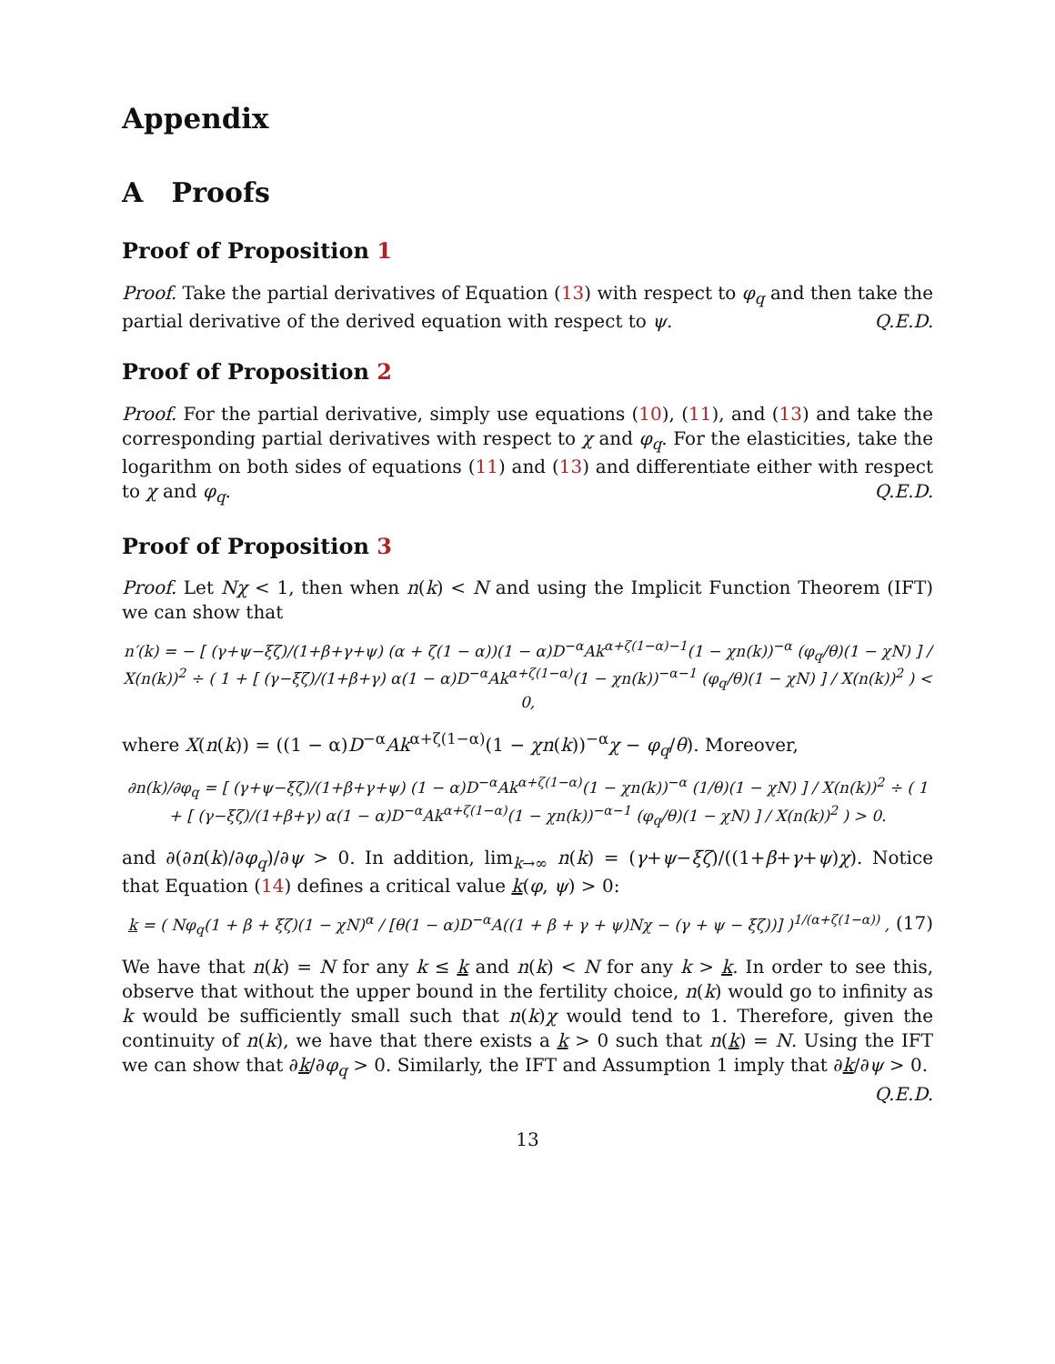Appendix
A Proofs
Proof of Proposition 1
Proof. Take the partial derivatives of Equation (13) with respect to φ<sub>q</sub> and then take the partial derivative of the derived equation with respect to ψ. Q.E.D.
Proof of Proposition 2
Proof. For the partial derivative, simply use equations (10), (11), and (13) and take the corresponding partial derivatives with respect to χ and φ<sub>q</sub>. For the elasticities, take the logarithm on both sides of equations (11) and (13) and differentiate either with respect to χ and φ<sub>q</sub>. Q.E.D.
Proof of Proposition 3
Proof. Let Nχ < 1, then when n(k) < N and using the Implicit Function Theorem (IFT) we can show that
n′(k) = − [ (γ+ψ−ξζ)/(1+β+γ+ψ) (α + ζ(1 − α))(1 − α)D<sup>−α</sup>Ak<sup>α+ζ(1−α)−1</sup>(1 − χn(k))<sup>−α</sup> (φ<sub>q</sub>/θ)(1 − χN) ] / X(n(k))<sup>2</sup> ÷ ( 1 + [ (γ−ξζ)/(1+β+γ) α(1 − α)D<sup>−α</sup>Ak<sup>α+ζ(1−α)</sup>(1 − χn(k))<sup>−α−1</sup> (φ<sub>q</sub>/θ)(1 − χN) ] / X(n(k))<sup>2</sup> ) < 0,
where X(n(k)) = ((1 − α)D<sup>−α</sup>Ak<sup>α+ζ(1−α)</sup>(1 − χn(k))<sup>−α</sup>χ − φ<sub>q</sub>/θ). Moreover,
∂n(k)/∂φ<sub>q</sub> = [ (γ+ψ−ξζ)/(1+β+γ+ψ) (1 − α)D<sup>−α</sup>Ak<sup>α+ζ(1−α)</sup>(1 − χn(k))<sup>−α</sup> (1/θ)(1 − χN) ] / X(n(k))<sup>2</sup> ÷ ( 1 + [ (γ−ξζ)/(1+β+γ) α(1 − α)D<sup>−α</sup>Ak<sup>α+ζ(1−α)</sup>(1 − χn(k))<sup>−α−1</sup> (φ<sub>q</sub>/θ)(1 − χN) ] / X(n(k))<sup>2</sup> ) > 0.
and ∂(∂n(k)/∂φ<sub>q</sub>)/∂ψ > 0. In addition, lim<sub>k→∞</sub> n(k) = (γ+ψ−ξζ)/((1+β+γ+ψ)χ). Notice that Equation (14) defines a critical value k(φ, ψ) > 0:
(17) k = ( Nφ<sub>q</sub>(1 + β + ξζ)(1 − χN)<sup>α</sup> / [θ(1 − α)D<sup>−α</sup>A((1 + β + γ + ψ)Nχ − (γ + ψ − ξζ))] )<sup>1/(α+ζ(1−α))</sup> ,
We have that n(k) = N for any k ≤ k and n(k) < N for any k > k. In order to see this, observe that without the upper bound in the fertility choice, n(k) would go to infinity as k would be sufficiently small such that n(k)χ would tend to 1. Therefore, given the continuity of n(k), we have that there exists a k > 0 such that n(k) = N. Using the IFT we can show that ∂k/∂φ<sub>q</sub> > 0. Similarly, the IFT and Assumption 1 imply that ∂k/∂ψ > 0. Q.E.D.
13